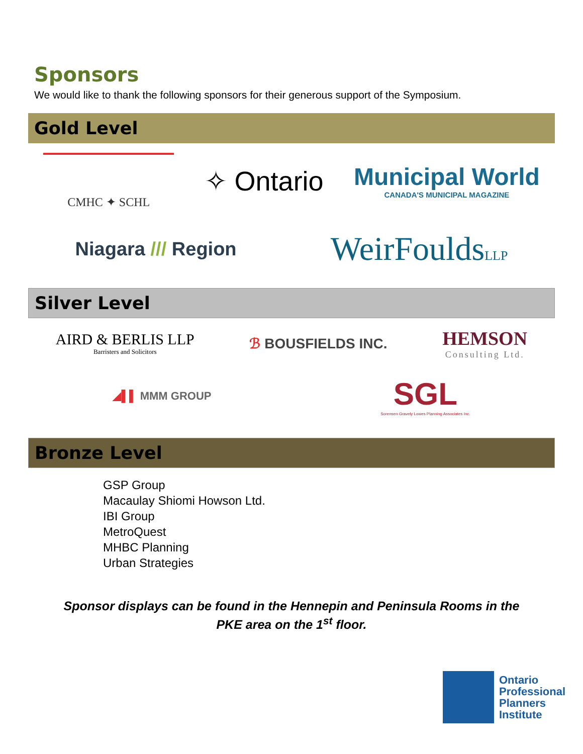Sponsors
We would like to thank the following sponsors for their generous support of the Symposium.
Gold Level
CMHC ✦ SCHL
✧ Ontario
Municipal World
CANADA'S MUNICIPAL MAGAZINE
Niagara /// Region
WeirFouldsLLP
Silver Level
AIRD & BERLIS LLP
Barristers and Solicitors
ℬ BOUSFIELDS INC.
HEMSON
Consulting Ltd.
◢▌▌ MMM GROUP
SGL
Sorensen Gravely Lowes Planning Associates Inc.
Bronze Level
GSP Group
Macaulay Shiomi Howson Ltd.
IBI Group
MetroQuest
MHBC Planning
Urban Strategies
Sponsor displays can be found in the Hennepin and Peninsula Rooms in the
PKE area on the 1<sup>st</sup> floor.
Ontario
Professional
Planners
Institute